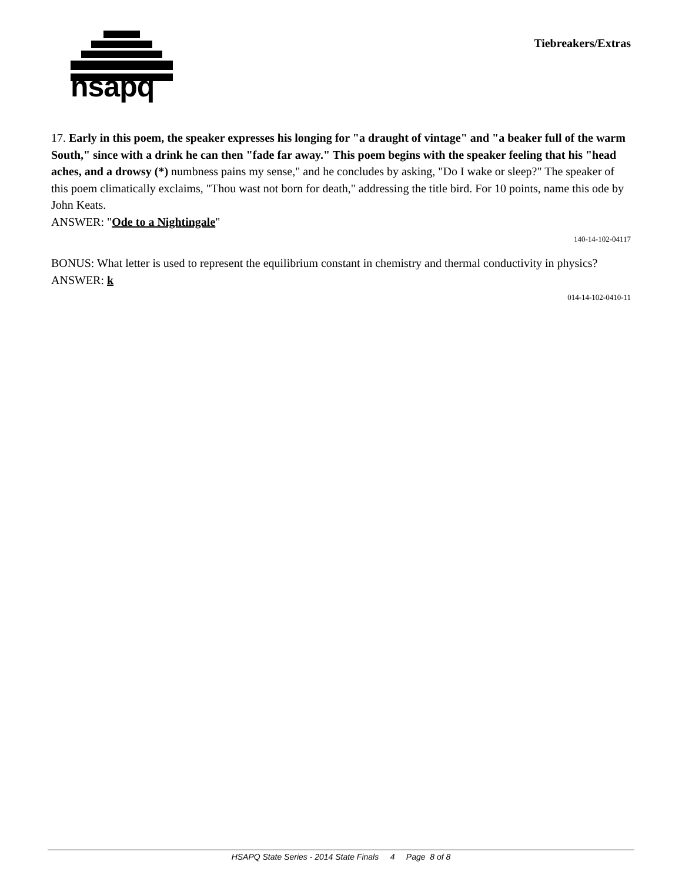hsapq
Tiebreakers/Extras
17. Early in this poem, the speaker expresses his longing for "a draught of vintage" and "a beaker full of the warm South," since with a drink he can then "fade far away." This poem begins with the speaker feeling that his "head aches, and a drowsy (*) numbness pains my sense," and he concludes by asking, "Do I wake or sleep?" The speaker of this poem climatically exclaims, "Thou wast not born for death," addressing the title bird. For 10 points, name this ode by John Keats.
ANSWER: "Ode to a Nightingale"
140-14-102-04117
BONUS: What letter is used to represent the equilibrium constant in chemistry and thermal conductivity in physics?
ANSWER: k
014-14-102-0410-11
HSAPQ State Series - 2014 State Finals 4 Page 8 of 8